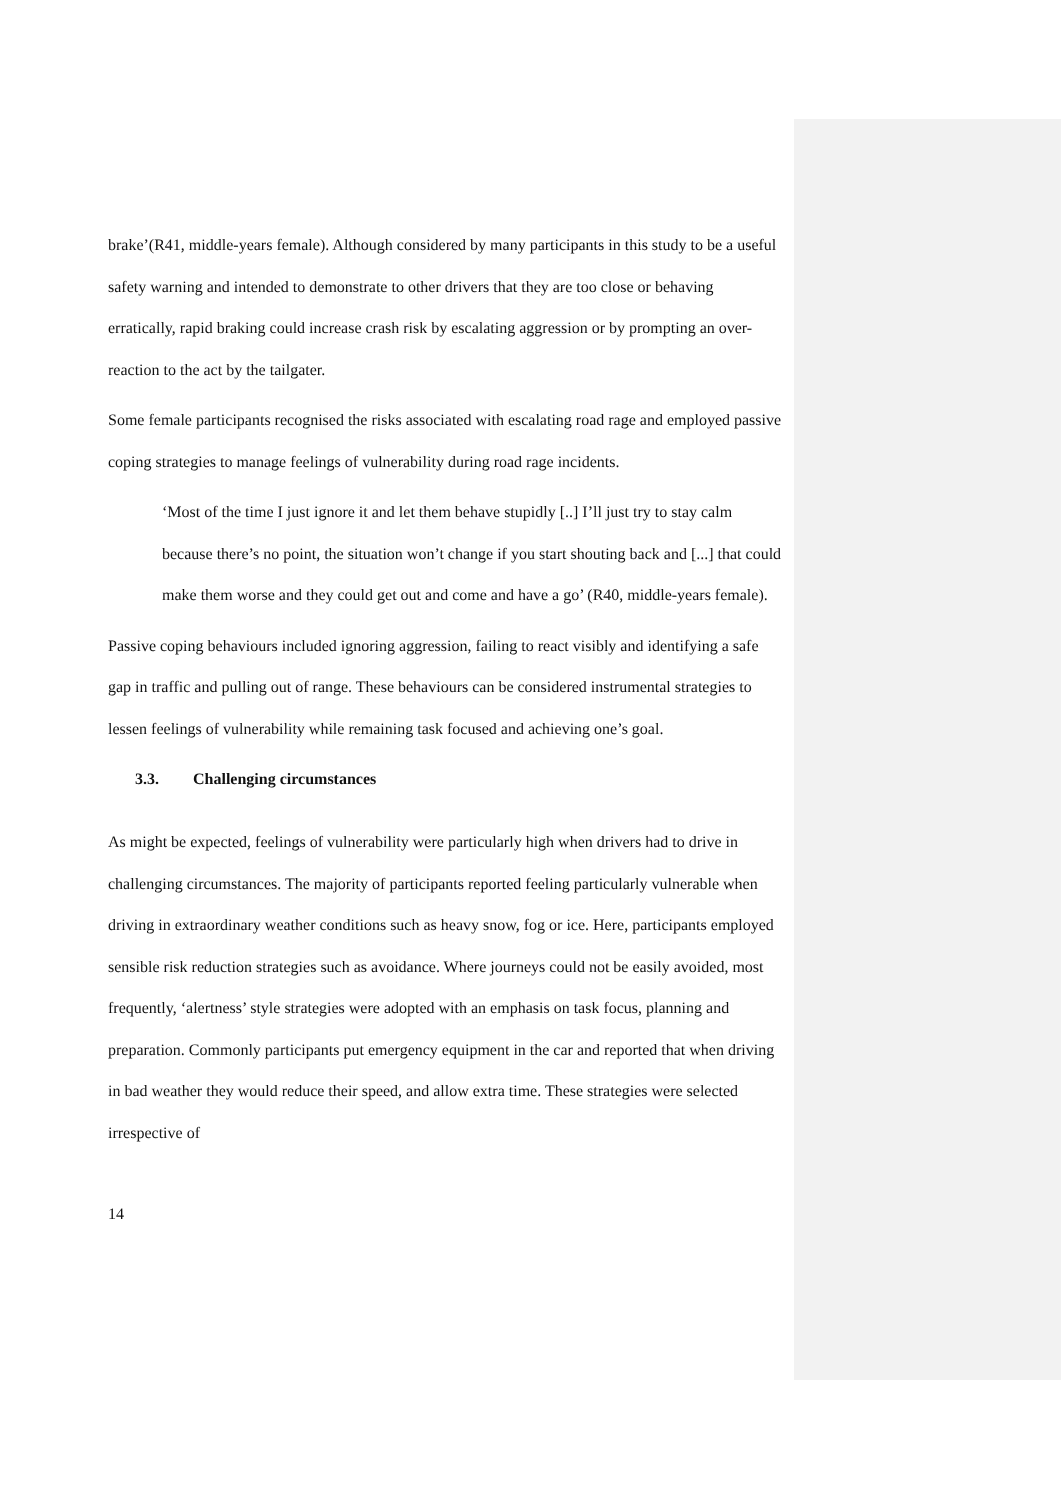brake’(R41, middle-years female). Although considered by many participants in this study to be a useful safety warning and intended to demonstrate to other drivers that they are too close or behaving erratically, rapid braking could increase crash risk by escalating aggression or by prompting an over-reaction to the act by the tailgater.
Some female participants recognised the risks associated with escalating road rage and employed passive coping strategies to manage feelings of vulnerability during road rage incidents.
‘Most of the time I just ignore it and let them behave stupidly [..] I’ll just try to stay calm because there’s no point, the situation won’t change if you start shouting back and [...] that could make them worse and they could get out and come and have a go’ (R40, middle-years female).
Passive coping behaviours included ignoring aggression, failing to react visibly and identifying a safe gap in traffic and pulling out of range. These behaviours can be considered instrumental strategies to lessen feelings of vulnerability while remaining task focused and achieving one’s goal.
3.3. Challenging circumstances
As might be expected, feelings of vulnerability were particularly high when drivers had to drive in challenging circumstances. The majority of participants reported feeling particularly vulnerable when driving in extraordinary weather conditions such as heavy snow, fog or ice. Here, participants employed sensible risk reduction strategies such as avoidance. Where journeys could not be easily avoided, most frequently, ‘alertness’ style strategies were adopted with an emphasis on task focus, planning and preparation. Commonly participants put emergency equipment in the car and reported that when driving in bad weather they would reduce their speed, and allow extra time. These strategies were selected irrespective of
14